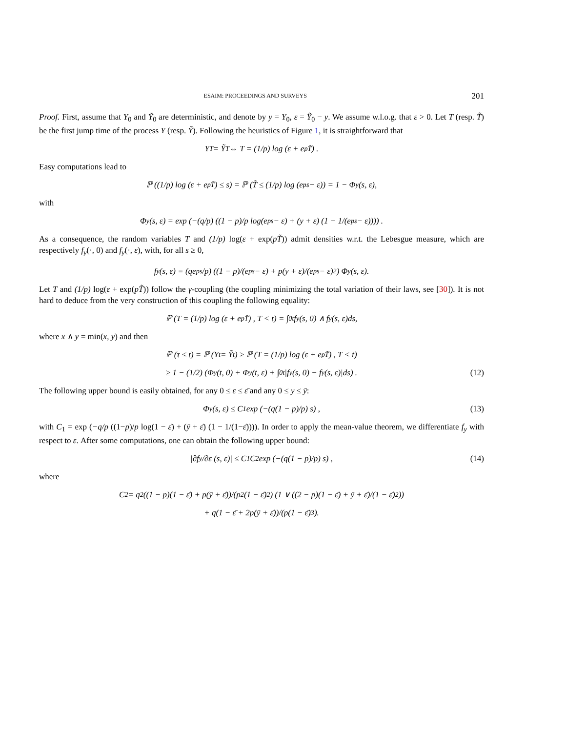ESAIM: PROCEEDINGS AND SURVEYS 201
Proof. First, assume that Y<sub>0</sub> and Ỹ<sub>0</sub> are deterministic, and denote by y = Y<sub>0</sub>, ε = Ỹ<sub>0</sub> − y. We assume w.l.o.g. that ε > 0. Let T (resp. T̃) be the first jump time of the process Y (resp. Ỹ). Following the heuristics of Figure 1, it is straightforward that
Y<sub>T</sub> = Ỹ<sub>T</sub> ⇔ T = (1/p) log (ε + e<sup>pT̃</sup>) .
Easy computations lead to
ℙ ((1/p) log (ε + e<sup>pT̃</sup>) ≤ s) = ℙ (T̃ ≤ (1/p) log (e<sup>ps</sup> − ε)) = 1 − Φ<sub>y</sub>(s, ε),
with
Φ<sub>y</sub>(s, ε) = exp (−(q/p) ((1 − p)/p log(e<sup>ps</sup> − ε) + (y + ε) (1 − 1/(e<sup>ps</sup> − ε)))) .
As a consequence, the random variables T and (1/p) log(ε + exp(pT̃)) admit densities w.r.t. the Lebesgue measure, which are respectively f<sub>y</sub>(·, 0) and f<sub>y</sub>(·, ε), with, for all s ≥ 0,
f<sub>y</sub>(s, ε) = (qe<sup>ps</sup>/p) ((1 − p)/(e<sup>ps</sup> − ε) + p(y + ε)/(e<sup>ps</sup> − ε)<sup>2</sup>) Φ<sub>y</sub>(s, ε).
Let T and (1/p) log(ε + exp(pT̃)) follow the γ-coupling (the coupling minimizing the total variation of their laws, see [30]). It is not hard to deduce from the very construction of this coupling the following equality:
ℙ (T = (1/p) log (ε + e<sup>pT̃</sup>) , T < t) = ∫<sub>0</sub><sup>t</sup> f<sub>y</sub>(s, 0) ∧ f<sub>y</sub>(s, ε)ds,
where x ∧ y = min(x, y) and then
ℙ (τ ≤ t) = ℙ (Y<sub>t</sub> = Ỹ<sub>t</sub>) ≥ ℙ (T = (1/p) log (ε + e<sup>pT̃</sup>) , T < t)
≥ 1 − (1/2) (Φ<sub>y</sub>(t, 0) + Φ<sub>y</sub>(t, ε) + ∫<sub>0</sub><sup>t</sup> |f<sub>y</sub>(s, 0) − f<sub>y</sub>(s, ε)|ds) . (12)
The following upper bound is easily obtained, for any 0 ≤ ε ≤ ε̄ and any 0 ≤ y ≤ ȳ:
Φ<sub>y</sub>(s, ε) ≤ C<sub>1</sub> exp (−(q(1 − p)/p) s) , (13)
with C<sub>1</sub> = exp (−q/p ((1−p)/p log(1 − ε̄) + (ȳ + ε̄) (1 − 1/(1−ε̄)))). In order to apply the mean-value theorem, we differentiate f<sub>y</sub> with respect to ε. After some computations, one can obtain the following upper bound:
|∂f<sub>y</sub>/∂ε (s, ε)| ≤ C<sub>1</sub>C<sub>2</sub> exp (−(q(1 − p)/p) s) , (14)
where
C<sub>2</sub> = q<sup>2</sup>((1 − p)(1 − ε̄) + p(ȳ + ε̄))/(p<sup>2</sup>(1 − ε̄)<sup>2</sup>) (1 ∨ ((2 − p)(1 − ε̄) + ȳ + ε̄)/(1 − ε̄)<sup>2</sup>))
+ q(1 − ε̄ + 2p(ȳ + ε̄))/(p(1 − ε̄)<sup>3</sup>).